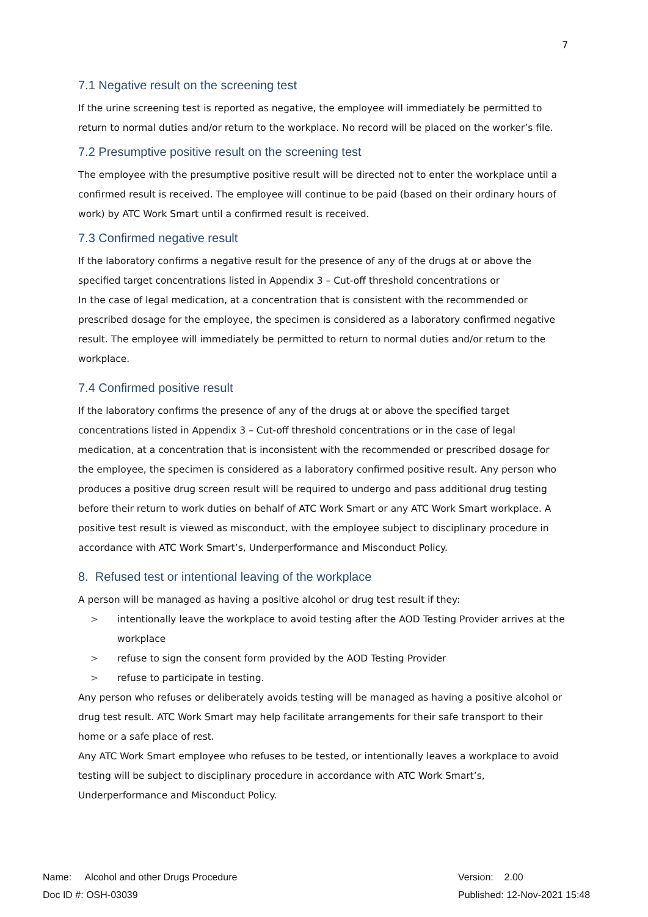7
7.1 Negative result on the screening test
If the urine screening test is reported as negative, the employee will immediately be permitted to return to normal duties and/or return to the workplace. No record will be placed on the worker’s file.
7.2 Presumptive positive result on the screening test
The employee with the presumptive positive result will be directed not to enter the workplace until a confirmed result is received. The employee will continue to be paid (based on their ordinary hours of work) by ATC Work Smart until a confirmed result is received.
7.3 Confirmed negative result
If the laboratory confirms a negative result for the presence of any of the drugs at or above the specified target concentrations listed in Appendix 3 – Cut-off threshold concentrations or
In the case of legal medication, at a concentration that is consistent with the recommended or prescribed dosage for the employee, the specimen is considered as a laboratory confirmed negative result. The employee will immediately be permitted to return to normal duties and/or return to the workplace.
7.4 Confirmed positive result
If the laboratory confirms the presence of any of the drugs at or above the specified target concentrations listed in Appendix 3 – Cut-off threshold concentrations or in the case of legal medication, at a concentration that is inconsistent with the recommended or prescribed dosage for the employee, the specimen is considered as a laboratory confirmed positive result. Any person who produces a positive drug screen result will be required to undergo and pass additional drug testing before their return to work duties on behalf of ATC Work Smart or any ATC Work Smart workplace. A positive test result is viewed as misconduct, with the employee subject to disciplinary procedure in accordance with ATC Work Smart’s, Underperformance and Misconduct Policy.
8. Refused test or intentional leaving of the workplace
A person will be managed as having a positive alcohol or drug test result if they:
> intentionally leave the workplace to avoid testing after the AOD Testing Provider arrives at the workplace
> refuse to sign the consent form provided by the AOD Testing Provider
> refuse to participate in testing.
Any person who refuses or deliberately avoids testing will be managed as having a positive alcohol or drug test result. ATC Work Smart may help facilitate arrangements for their safe transport to their home or a safe place of rest.
Any ATC Work Smart employee who refuses to be tested, or intentionally leaves a workplace to avoid testing will be subject to disciplinary procedure in accordance with ATC Work Smart’s, Underperformance and Misconduct Policy.
Name: Alcohol and other Drugs Procedure Version: 2.00
Doc ID #: OSH-03039 Published: 12-Nov-2021 15:48